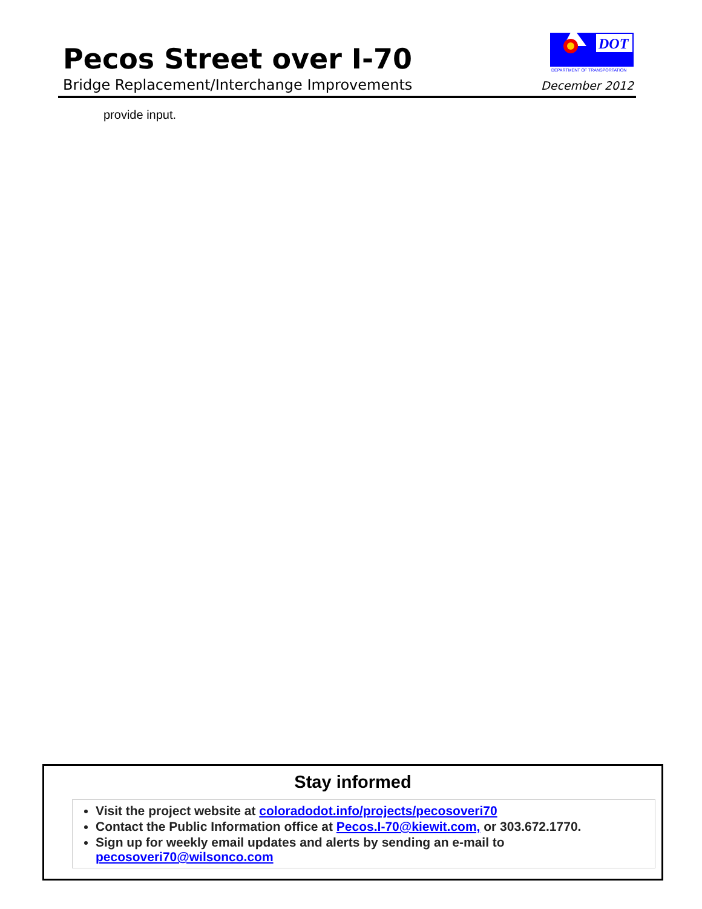Pecos Street over I-70
Bridge Replacement/Interchange Improvements
DOT
DEPARTMENT OF TRANSPORTATION
December 2012
provide input.
Stay informed
Visit the project website at coloradodot.info/projects/pecosoveri70
Contact the Public Information office at Pecos.I-70@kiewit.com, or 303.672.1770.
Sign up for weekly email updates and alerts by sending an e-mail to pecosoveri70@wilsonco.com